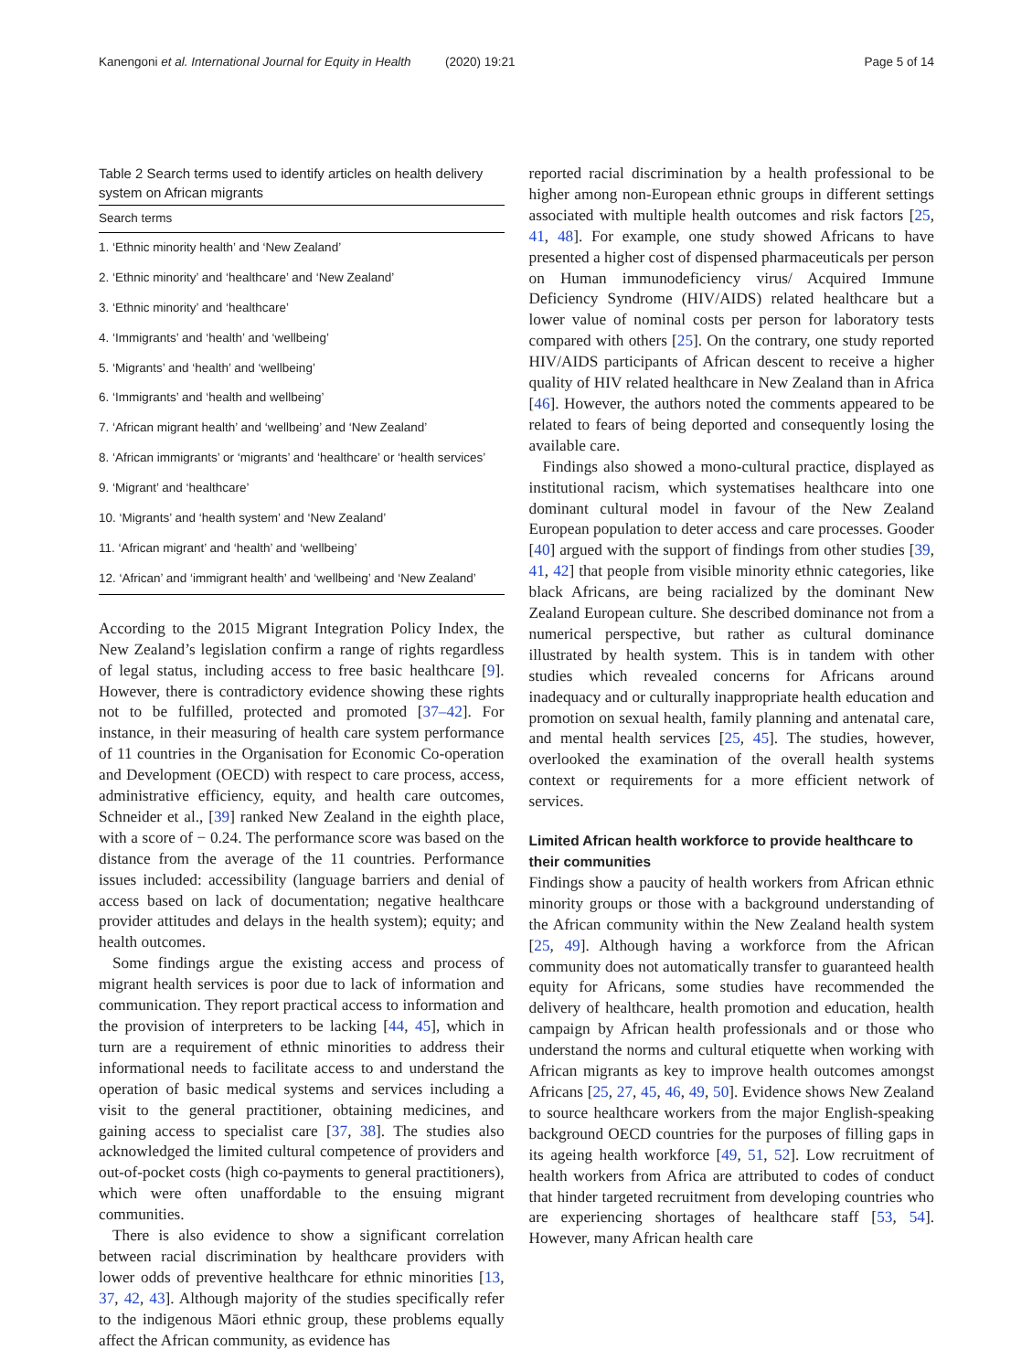Kanengoni et al. International Journal for Equity in Health (2020) 19:21 Page 5 of 14
Table 2 Search terms used to identify articles on health delivery system on African migrants
| Search terms |
| --- |
| 1. ‘Ethnic minority health’ and ‘New Zealand’ |
| 2. ‘Ethnic minority’ and ‘healthcare’ and ‘New Zealand’ |
| 3. ‘Ethnic minority’ and ‘healthcare’ |
| 4. ‘Immigrants’ and ‘health’ and ‘wellbeing’ |
| 5. ‘Migrants’ and ‘health’ and ‘wellbeing’ |
| 6. ‘Immigrants’ and ‘health and wellbeing’ |
| 7. ‘African migrant health’ and ‘wellbeing’ and ‘New Zealand’ |
| 8. ‘African immigrants’ or ‘migrants’ and ‘healthcare’ or ‘health services’ |
| 9. ‘Migrant’ and ‘healthcare’ |
| 10. ‘Migrants’ and ‘health system’ and ‘New Zealand’ |
| 11. ‘African migrant’ and ‘health’ and ‘wellbeing’ |
| 12. ‘African’ and ‘immigrant health’ and ‘wellbeing’ and ‘New Zealand’ |
According to the 2015 Migrant Integration Policy Index, the New Zealand’s legislation confirm a range of rights regardless of legal status, including access to free basic healthcare [9]. However, there is contradictory evidence showing these rights not to be fulfilled, protected and promoted [37–42]. For instance, in their measuring of health care system performance of 11 countries in the Organisation for Economic Co-operation and Development (OECD) with respect to care process, access, administrative efficiency, equity, and health care outcomes, Schneider et al., [39] ranked New Zealand in the eighth place, with a score of − 0.24. The performance score was based on the distance from the average of the 11 countries. Performance issues included: accessibility (language barriers and denial of access based on lack of documentation; negative healthcare provider attitudes and delays in the health system); equity; and health outcomes.
Some findings argue the existing access and process of migrant health services is poor due to lack of information and communication. They report practical access to information and the provision of interpreters to be lacking [44, 45], which in turn are a requirement of ethnic minorities to address their informational needs to facilitate access to and understand the operation of basic medical systems and services including a visit to the general practitioner, obtaining medicines, and gaining access to specialist care [37, 38]. The studies also acknowledged the limited cultural competence of providers and out-of-pocket costs (high co-payments to general practitioners), which were often unaffordable to the ensuing migrant communities.
There is also evidence to show a significant correlation between racial discrimination by healthcare providers with lower odds of preventive healthcare for ethnic minorities [13, 37, 42, 43]. Although majority of the studies specifically refer to the indigenous Māori ethnic group, these problems equally affect the African community, as evidence has
reported racial discrimination by a health professional to be higher among non-European ethnic groups in different settings associated with multiple health outcomes and risk factors [25, 41, 48]. For example, one study showed Africans to have presented a higher cost of dispensed pharmaceuticals per person on Human immunodeficiency virus/ Acquired Immune Deficiency Syndrome (HIV/AIDS) related healthcare but a lower value of nominal costs per person for laboratory tests compared with others [25]. On the contrary, one study reported HIV/AIDS participants of African descent to receive a higher quality of HIV related healthcare in New Zealand than in Africa [46]. However, the authors noted the comments appeared to be related to fears of being deported and consequently losing the available care.
Findings also showed a mono-cultural practice, displayed as institutional racism, which systematises healthcare into one dominant cultural model in favour of the New Zealand European population to deter access and care processes. Gooder [40] argued with the support of findings from other studies [39, 41, 42] that people from visible minority ethnic categories, like black Africans, are being racialized by the dominant New Zealand European culture. She described dominance not from a numerical perspective, but rather as cultural dominance illustrated by health system. This is in tandem with other studies which revealed concerns for Africans around inadequacy and or culturally inappropriate health education and promotion on sexual health, family planning and antenatal care, and mental health services [25, 45]. The studies, however, overlooked the examination of the overall health systems context or requirements for a more efficient network of services.
Limited African health workforce to provide healthcare to their communities
Findings show a paucity of health workers from African ethnic minority groups or those with a background understanding of the African community within the New Zealand health system [25, 49]. Although having a workforce from the African community does not automatically transfer to guaranteed health equity for Africans, some studies have recommended the delivery of healthcare, health promotion and education, health campaign by African health professionals and or those who understand the norms and cultural etiquette when working with African migrants as key to improve health outcomes amongst Africans [25, 27, 45, 46, 49, 50]. Evidence shows New Zealand to source healthcare workers from the major English-speaking background OECD countries for the purposes of filling gaps in its ageing health workforce [49, 51, 52]. Low recruitment of health workers from Africa are attributed to codes of conduct that hinder targeted recruitment from developing countries who are experiencing shortages of healthcare staff [53, 54]. However, many African health care